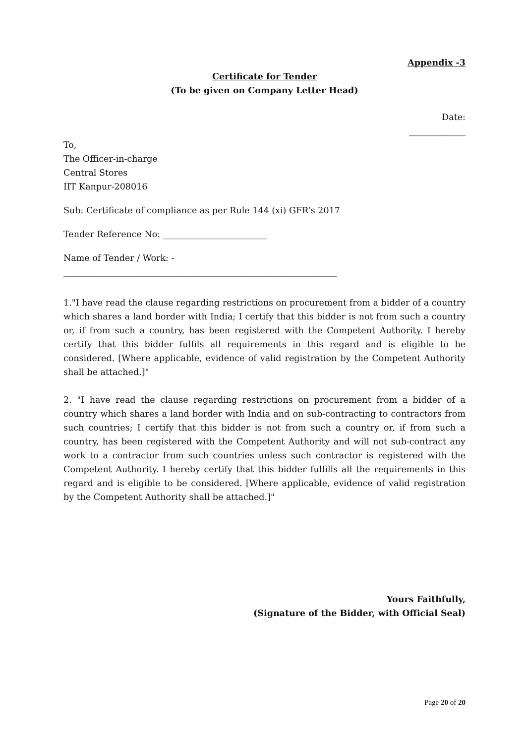Appendix -3
Certificate for Tender
(To be given on Company Letter Head)
Date:
_____________
To,
The Officer-in-charge
Central Stores
IIT Kanpur-208016
Sub: Certificate of compliance as per Rule 144 (xi) GFR’s 2017
Tender Reference No: ________________________
Name of Tender / Work: -
_______________________________________________________________
1."I have read the clause regarding restrictions on procurement from a bidder of a country which shares a land border with India; I certify that this bidder is not from such a country or, if from such a country, has been registered with the Competent Authority. I hereby certify that this bidder fulfils all requirements in this regard and is eligible to be considered. [Where applicable, evidence of valid registration by the Competent Authority shall be attached.]"
2. "I have read the clause regarding restrictions on procurement from a bidder of a country which shares a land border with India and on sub-contracting to contractors from such countries; I certify that this bidder is not from such a country or, if from such a country, has been registered with the Competent Authority and will not sub-contract any work to a contractor from such countries unless such contractor is registered with the Competent Authority. I hereby certify that this bidder fulfills all the requirements in this regard and is eligible to be considered. [Where applicable, evidence of valid registration by the Competent Authority shall be attached.]"
Yours Faithfully,
(Signature of the Bidder, with Official Seal)
Page 20 of 20